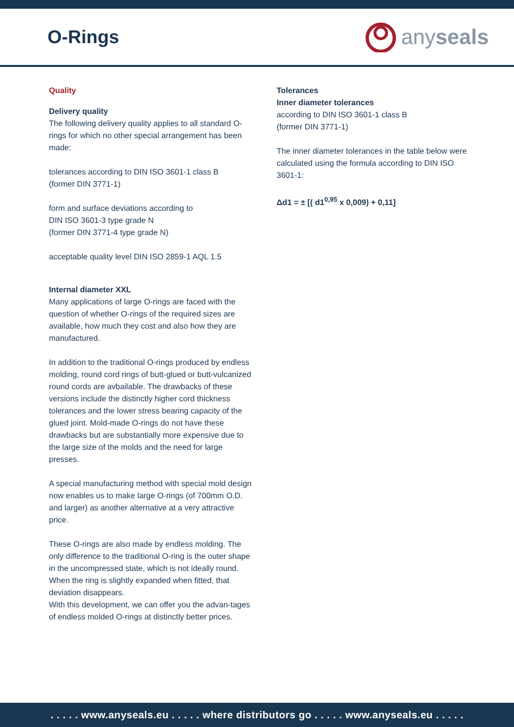O-Rings
anyseals
Quality
Delivery quality
The following delivery quality applies to all standard O-rings for which no other special arrangement has been made:
tolerances according to DIN ISO 3601-1 class B
(former DIN 3771-1)
form and surface deviations according to
DIN ISO 3601-3 type grade N
(former DIN 3771-4 type grade N)
acceptable quality level DIN ISO 2859-1 AQL 1.5
Internal diameter XXL
Many applications of large O-rings are faced with the question of whether O-rings of the required sizes are available, how much they cost and also how they are manufactured.
In addition to the traditional O-rings produced by endless molding, round cord rings of butt-glued or butt-vulcanized round cords are avbailable. The drawbacks of these versions include the distinctly higher cord thickness tolerances and the lower stress bearing capacity of the glued joint. Mold-made O-rings do not have these drawbacks but are substantially more expensive due to the large size of the molds and the need for large presses.
A special manufacturing method with special mold design now enables us to make large O-rings (of 700mm O.D. and larger) as another alternative at a very attractive price.
These O-rings are also made by endless molding. The only difference to the traditional O-ring is the outer shape in the uncompressed state, which is not ideally round. When the ring is slightly expanded when fitted, that deviation disappears.
With this development, we can offer you the advan-tages of endless molded O-rings at distinctly better prices.
Tolerances
Inner diameter tolerances
according to DIN ISO 3601-1 class B
(former DIN 3771-1)
The inner diameter tolerances in the table below were calculated using the formula according to DIN ISO 3601-1:
Δd1 = ± [( d1<sup>0,95</sup> x 0,009) + 0,11]
. . . . . www.anyseals.eu . . . . . where distributors go . . . . . www.anyseals.eu . . . . .